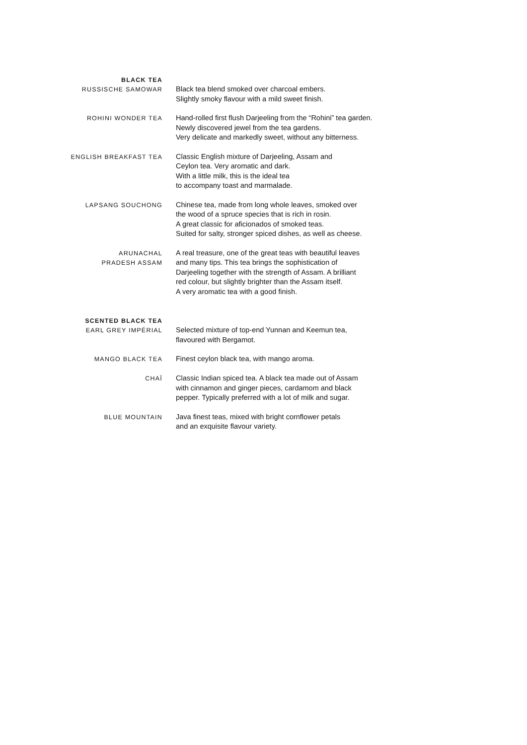BLACK TEA
RUSSISCHE SAMOWAR
Black tea blend smoked over charcoal embers.
Slightly smoky flavour with a mild sweet finish.
ROHINI WONDER TEA
Hand-rolled first flush Darjeeling from the “Rohini” tea garden.
Newly discovered jewel from the tea gardens.
Very delicate and markedly sweet, without any bitterness.
ENGLISH BREAKFAST TEA
Classic English mixture of Darjeeling, Assam and
Ceylon tea. Very aromatic and dark.
With a little milk, this is the ideal tea
to accompany toast and marmalade.
LAPSANG SOUCHONG
Chinese tea, made from long whole leaves, smoked over
the wood of a spruce species that is rich in rosin.
A great classic for aficionados of smoked teas.
Suited for salty, stronger spiced dishes, as well as cheese.
ARUNACHAL
PRADESH ASSAM
A real treasure, one of the great teas with beautiful leaves
and many tips. This tea brings the sophistication of
Darjeeling together with the strength of Assam. A brilliant
red colour, but slightly brighter than the Assam itself.
A very aromatic tea with a good finish.
SCENTED BLACK TEA
EARL GREY IMPÉRIAL
Selected mixture of top-end Yunnan and Keemun tea,
flavoured with Bergamot.
MANGO BLACK TEA
Finest ceylon black tea, with mango aroma.
CHAÏ
Classic Indian spiced tea. A black tea made out of Assam
with cinnamon and ginger pieces, cardamom and black
pepper. Typically preferred with a lot of milk and sugar.
BLUE MOUNTAIN
Java finest teas, mixed with bright cornflower petals
and an exquisite flavour variety.